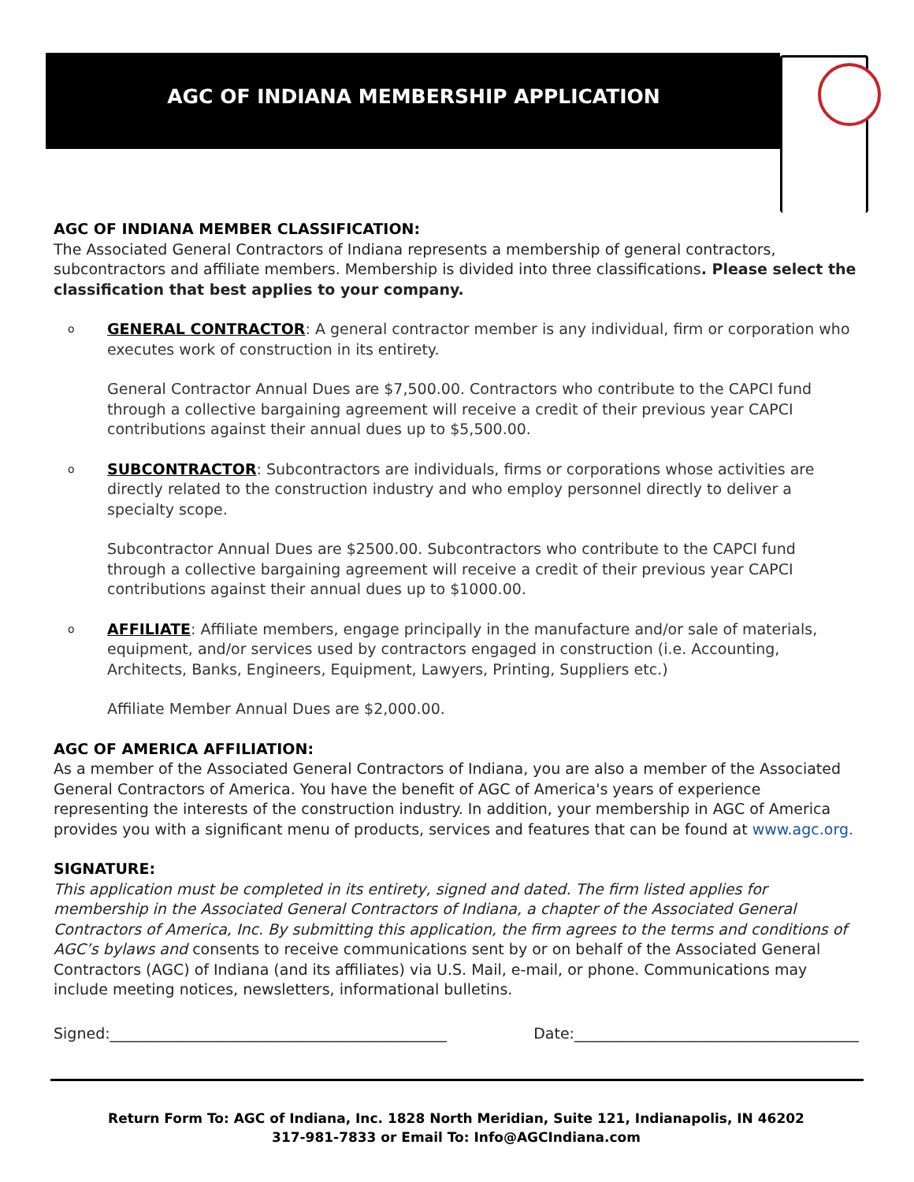AGC OF INDIANA MEMBERSHIP APPLICATION
AGC OF INDIANA MEMBER CLASSIFICATION:
The Associated General Contractors of Indiana represents a membership of general contractors, subcontractors and affiliate members. Membership is divided into three classifications. Please select the classification that best applies to your company.
o GENERAL CONTRACTOR: A general contractor member is any individual, firm or corporation who executes work of construction in its entirety.
General Contractor Annual Dues are $7,500.00. Contractors who contribute to the CAPCI fund through a collective bargaining agreement will receive a credit of their previous year CAPCI contributions against their annual dues up to $5,500.00.
o SUBCONTRACTOR: Subcontractors are individuals, firms or corporations whose activities are directly related to the construction industry and who employ personnel directly to deliver a specialty scope.
Subcontractor Annual Dues are $2500.00. Subcontractors who contribute to the CAPCI fund through a collective bargaining agreement will receive a credit of their previous year CAPCI contributions against their annual dues up to $1000.00.
o AFFILIATE: Affiliate members, engage principally in the manufacture and/or sale of materials, equipment, and/or services used by contractors engaged in construction (i.e. Accounting, Architects, Banks, Engineers, Equipment, Lawyers, Printing, Suppliers etc.)
Affiliate Member Annual Dues are $2,000.00.
AGC OF AMERICA AFFILIATION:
As a member of the Associated General Contractors of Indiana, you are also a member of the Associated General Contractors of America. You have the benefit of AGC of America's years of experience representing the interests of the construction industry. In addition, your membership in AGC of America provides you with a significant menu of products, services and features that can be found at www.agc.org.
SIGNATURE:
This application must be completed in its entirety, signed and dated. The firm listed applies for membership in the Associated General Contractors of Indiana, a chapter of the Associated General Contractors of America, Inc. By submitting this application, the firm agrees to the terms and conditions of AGC’s bylaws and consents to receive communications sent by or on behalf of the Associated General Contractors (AGC) of Indiana (and its affiliates) via U.S. Mail, e-mail, or phone. Communications may include meeting notices, newsletters, informational bulletins.
Signed:_____________________________________________ Date:______________________________________
Return Form To: AGC of Indiana, Inc. 1828 North Meridian, Suite 121, Indianapolis, IN 46202
317-981-7833 or Email To: Info@AGCIndiana.com